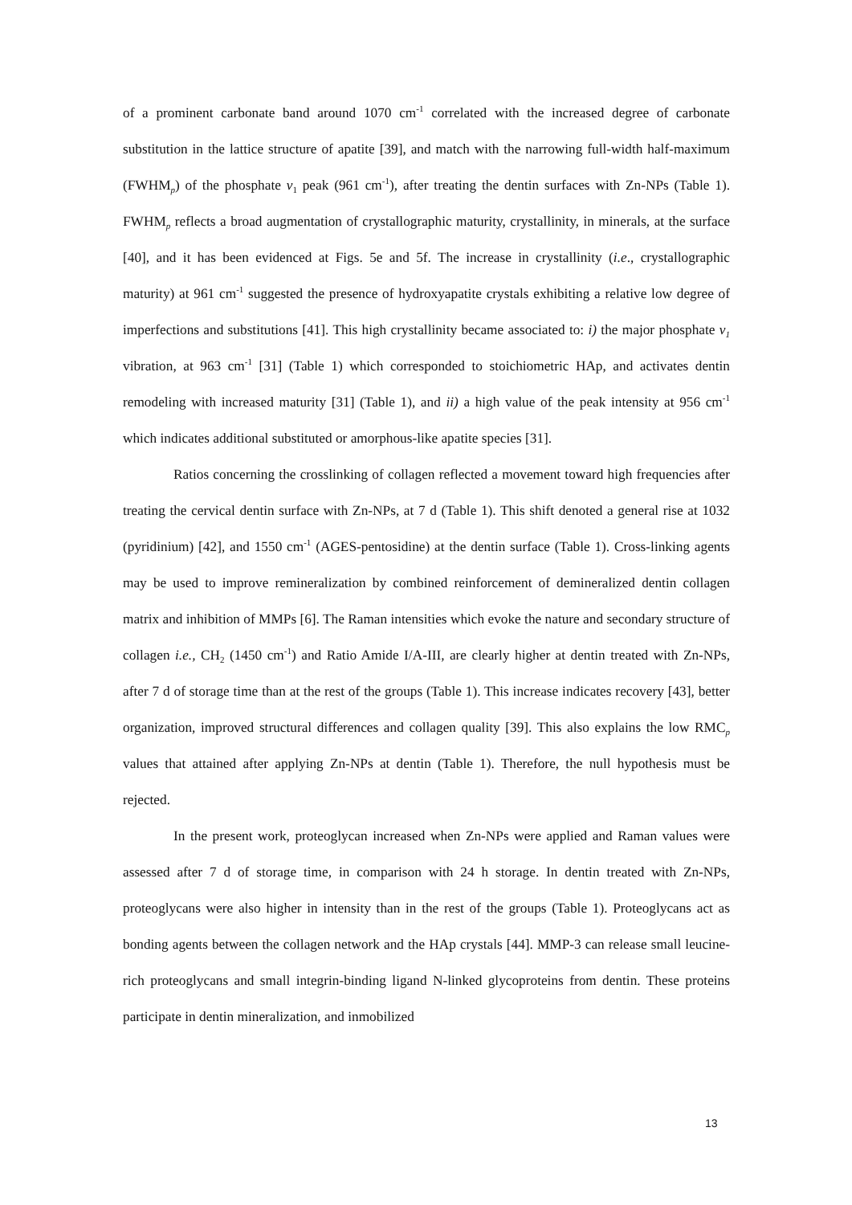of a prominent carbonate band around 1070 cm<sup>-1</sup> correlated with the increased degree of carbonate substitution in the lattice structure of apatite [39], and match with the narrowing full-width half-maximum (FWHM<sub>p</sub>) of the phosphate v<sub>1</sub> peak (961 cm<sup>-1</sup>), after treating the dentin surfaces with Zn-NPs (Table 1). FWHM<sub>p</sub> reflects a broad augmentation of crystallographic maturity, crystallinity, in minerals, at the surface [40], and it has been evidenced at Figs. 5e and 5f. The increase in crystallinity (i.e., crystallographic maturity) at 961 cm<sup>-1</sup> suggested the presence of hydroxyapatite crystals exhibiting a relative low degree of imperfections and substitutions [41]. This high crystallinity became associated to: i) the major phosphate v<sub>1</sub> vibration, at 963 cm<sup>-1</sup> [31] (Table 1) which corresponded to stoichiometric HAp, and activates dentin remodeling with increased maturity [31] (Table 1), and ii) a high value of the peak intensity at 956 cm<sup>-1</sup> which indicates additional substituted or amorphous-like apatite species [31].
Ratios concerning the crosslinking of collagen reflected a movement toward high frequencies after treating the cervical dentin surface with Zn-NPs, at 7 d (Table 1). This shift denoted a general rise at 1032 (pyridinium) [42], and 1550 cm<sup>-1</sup> (AGES-pentosidine) at the dentin surface (Table 1). Cross-linking agents may be used to improve remineralization by combined reinforcement of demineralized dentin collagen matrix and inhibition of MMPs [6]. The Raman intensities which evoke the nature and secondary structure of collagen i.e., CH<sub>2</sub> (1450 cm<sup>-1</sup>) and Ratio Amide I/A-III, are clearly higher at dentin treated with Zn-NPs, after 7 d of storage time than at the rest of the groups (Table 1). This increase indicates recovery [43], better organization, improved structural differences and collagen quality [39]. This also explains the low RMC<sub>p</sub> values that attained after applying Zn-NPs at dentin (Table 1). Therefore, the null hypothesis must be rejected.
In the present work, proteoglycan increased when Zn-NPs were applied and Raman values were assessed after 7 d of storage time, in comparison with 24 h storage. In dentin treated with Zn-NPs, proteoglycans were also higher in intensity than in the rest of the groups (Table 1). Proteoglycans act as bonding agents between the collagen network and the HAp crystals [44]. MMP-3 can release small leucine-rich proteoglycans and small integrin-binding ligand N-linked glycoproteins from dentin. These proteins participate in dentin mineralization, and inmobilized
13